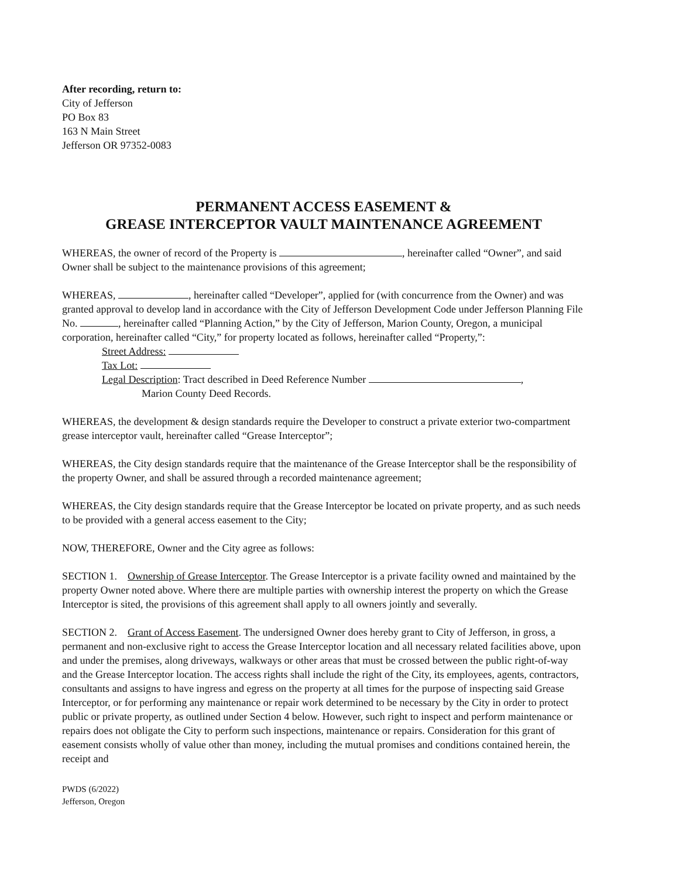After recording, return to:
City of Jefferson
PO Box 83
163 N Main Street
Jefferson OR 97352-0083
PERMANENT ACCESS EASEMENT &
GREASE INTERCEPTOR VAULT MAINTENANCE AGREEMENT
WHEREAS, the owner of record of the Property is , hereinafter called “Owner”, and said Owner shall be subject to the maintenance provisions of this agreement;
WHEREAS, , hereinafter called “Developer”, applied for (with concurrence from the Owner) and was granted approval to develop land in accordance with the City of Jefferson Development Code under Jefferson Planning File No. , hereinafter called “Planning Action,” by the City of Jefferson, Marion County, Oregon, a municipal corporation, hereinafter called “City,” for property located as follows, hereinafter called “Property,”:
Street Address:
Tax Lot:
Legal Description: Tract described in Deed Reference Number ,
Marion County Deed Records.
WHEREAS, the development & design standards require the Developer to construct a private exterior two-compartment grease interceptor vault, hereinafter called “Grease Interceptor”;
WHEREAS, the City design standards require that the maintenance of the Grease Interceptor shall be the responsibility of the property Owner, and shall be assured through a recorded maintenance agreement;
WHEREAS, the City design standards require that the Grease Interceptor be located on private property, and as such needs to be provided with a general access easement to the City;
NOW, THEREFORE, Owner and the City agree as follows:
SECTION 1. Ownership of Grease Interceptor. The Grease Interceptor is a private facility owned and maintained by the property Owner noted above. Where there are multiple parties with ownership interest the property on which the Grease Interceptor is sited, the provisions of this agreement shall apply to all owners jointly and severally.
SECTION 2. Grant of Access Easement. The undersigned Owner does hereby grant to City of Jefferson, in gross, a permanent and non-exclusive right to access the Grease Interceptor location and all necessary related facilities above, upon and under the premises, along driveways, walkways or other areas that must be crossed between the public right-of-way and the Grease Interceptor location. The access rights shall include the right of the City, its employees, agents, contractors, consultants and assigns to have ingress and egress on the property at all times for the purpose of inspecting said Grease Interceptor, or for performing any maintenance or repair work determined to be necessary by the City in order to protect public or private property, as outlined under Section 4 below. However, such right to inspect and perform maintenance or repairs does not obligate the City to perform such inspections, maintenance or repairs. Consideration for this grant of easement consists wholly of value other than money, including the mutual promises and conditions contained herein, the receipt and
PWDS (6/2022)
Jefferson, Oregon